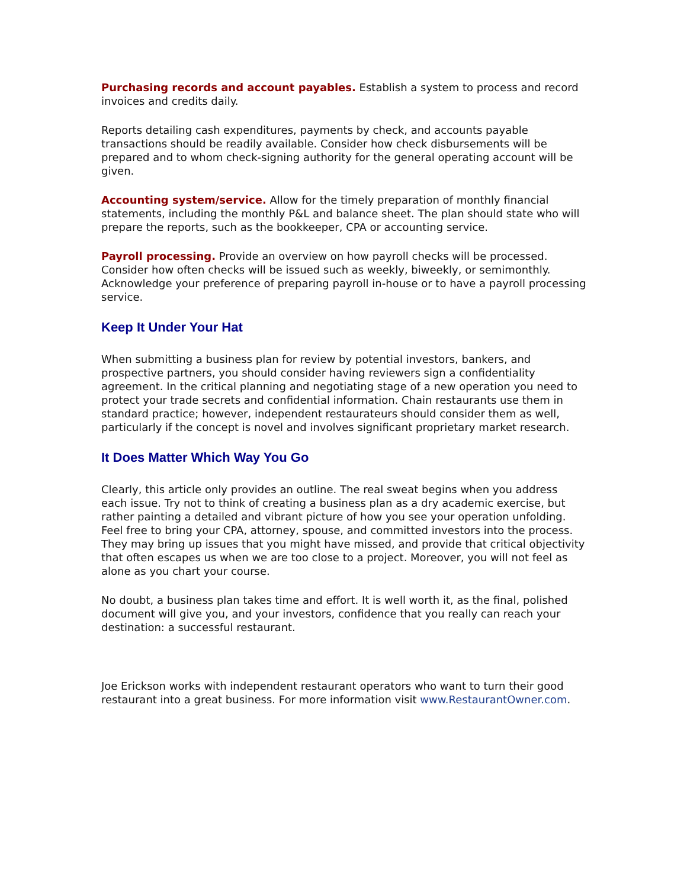Purchasing records and account payables. Establish a system to process and record invoices and credits daily.
Reports detailing cash expenditures, payments by check, and accounts payable transactions should be readily available. Consider how check disbursements will be prepared and to whom check-signing authority for the general operating account will be given.
Accounting system/service. Allow for the timely preparation of monthly financial statements, including the monthly P&L and balance sheet. The plan should state who will prepare the reports, such as the bookkeeper, CPA or accounting service.
Payroll processing. Provide an overview on how payroll checks will be processed. Consider how often checks will be issued such as weekly, biweekly, or semimonthly. Acknowledge your preference of preparing payroll in-house or to have a payroll processing service.
Keep It Under Your Hat
When submitting a business plan for review by potential investors, bankers, and prospective partners, you should consider having reviewers sign a confidentiality agreement. In the critical planning and negotiating stage of a new operation you need to protect your trade secrets and confidential information. Chain restaurants use them in standard practice; however, independent restaurateurs should consider them as well, particularly if the concept is novel and involves significant proprietary market research.
It Does Matter Which Way You Go
Clearly, this article only provides an outline. The real sweat begins when you address each issue. Try not to think of creating a business plan as a dry academic exercise, but rather painting a detailed and vibrant picture of how you see your operation unfolding. Feel free to bring your CPA, attorney, spouse, and committed investors into the process. They may bring up issues that you might have missed, and provide that critical objectivity that often escapes us when we are too close to a project. Moreover, you will not feel as alone as you chart your course.
No doubt, a business plan takes time and effort. It is well worth it, as the final, polished document will give you, and your investors, confidence that you really can reach your destination: a successful restaurant.
Joe Erickson works with independent restaurant operators who want to turn their good restaurant into a great business. For more information visit www.RestaurantOwner.com.